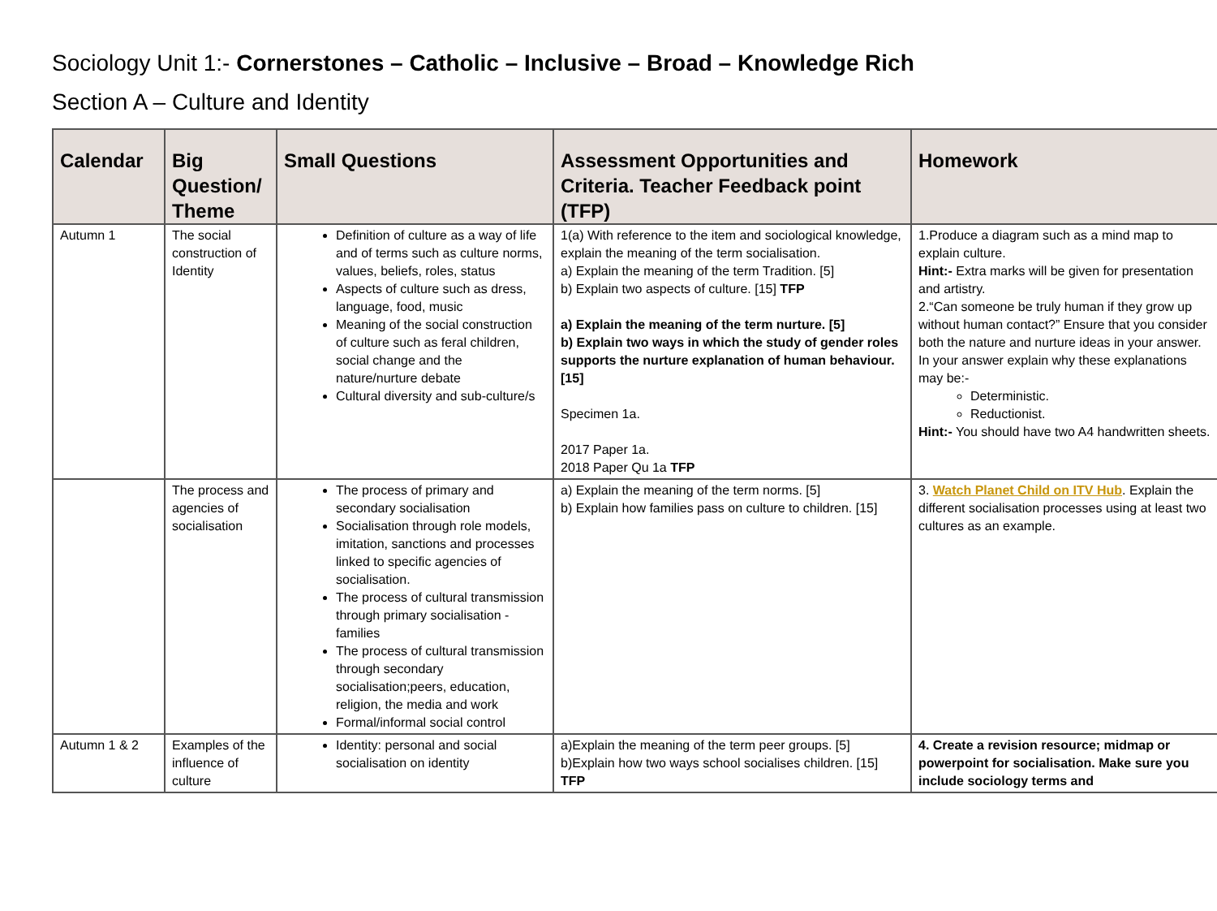Sociology Unit 1:- Cornerstones – Catholic – Inclusive – Broad – Knowledge Rich
Section A – Culture and Identity
| Calendar | Big Question/ Theme | Small Questions | Assessment Opportunities and Criteria. Teacher Feedback point (TFP) | Homework |
| --- | --- | --- | --- | --- |
| Autumn 1 | The social construction of Identity | Definition of culture as a way of life and of terms such as culture norms, values, beliefs, roles, status Aspects of culture such as dress, language, food, music Meaning of the social construction of culture such as feral children, social change and the nature/nurture debate Cultural diversity and sub-culture/s | 1(a) With reference to the item and sociological knowledge, explain the meaning of the term socialisation. a) Explain the meaning of the term Tradition. [5] b) Explain two aspects of culture. [15] TFP a) Explain the meaning of the term nurture. [5] b) Explain two ways in which the study of gender roles supports the nurture explanation of human behaviour. [15] Specimen 1a. 2017 Paper 1a. 2018 Paper Qu 1a TFP | 1.Produce a diagram such as a mind map to explain culture. Hint:- Extra marks will be given for presentation and artistry. 2.“Can someone be truly human if they grow up without human contact?” Ensure that you consider both the nature and nurture ideas in your answer. In your answer explain why these explanations may be:- Deterministic. Reductionist. Hint:- You should have two A4 handwritten sheets. |
| | The process and agencies of socialisation | The process of primary and secondary socialisation Socialisation through role models, imitation, sanctions and processes linked to specific agencies of socialisation. The process of cultural transmission through primary socialisation - families The process of cultural transmission through secondary socialisation;peers, education, religion, the media and work Formal/informal social control | a) Explain the meaning of the term norms. [5] b) Explain how families pass on culture to children. [15] | 3. Watch Planet Child on ITV Hub . Explain the different socialisation processes using at least two cultures as an example. |
| Autumn 1 & 2 | Examples of the influence of culture | Identity: personal and social socialisation on identity | a)Explain the meaning of the term peer groups. [5] b)Explain how two ways school socialises children. [15] TFP | 4. Create a revision resource; midmap or powerpoint for socialisation. Make sure you include sociology terms and |